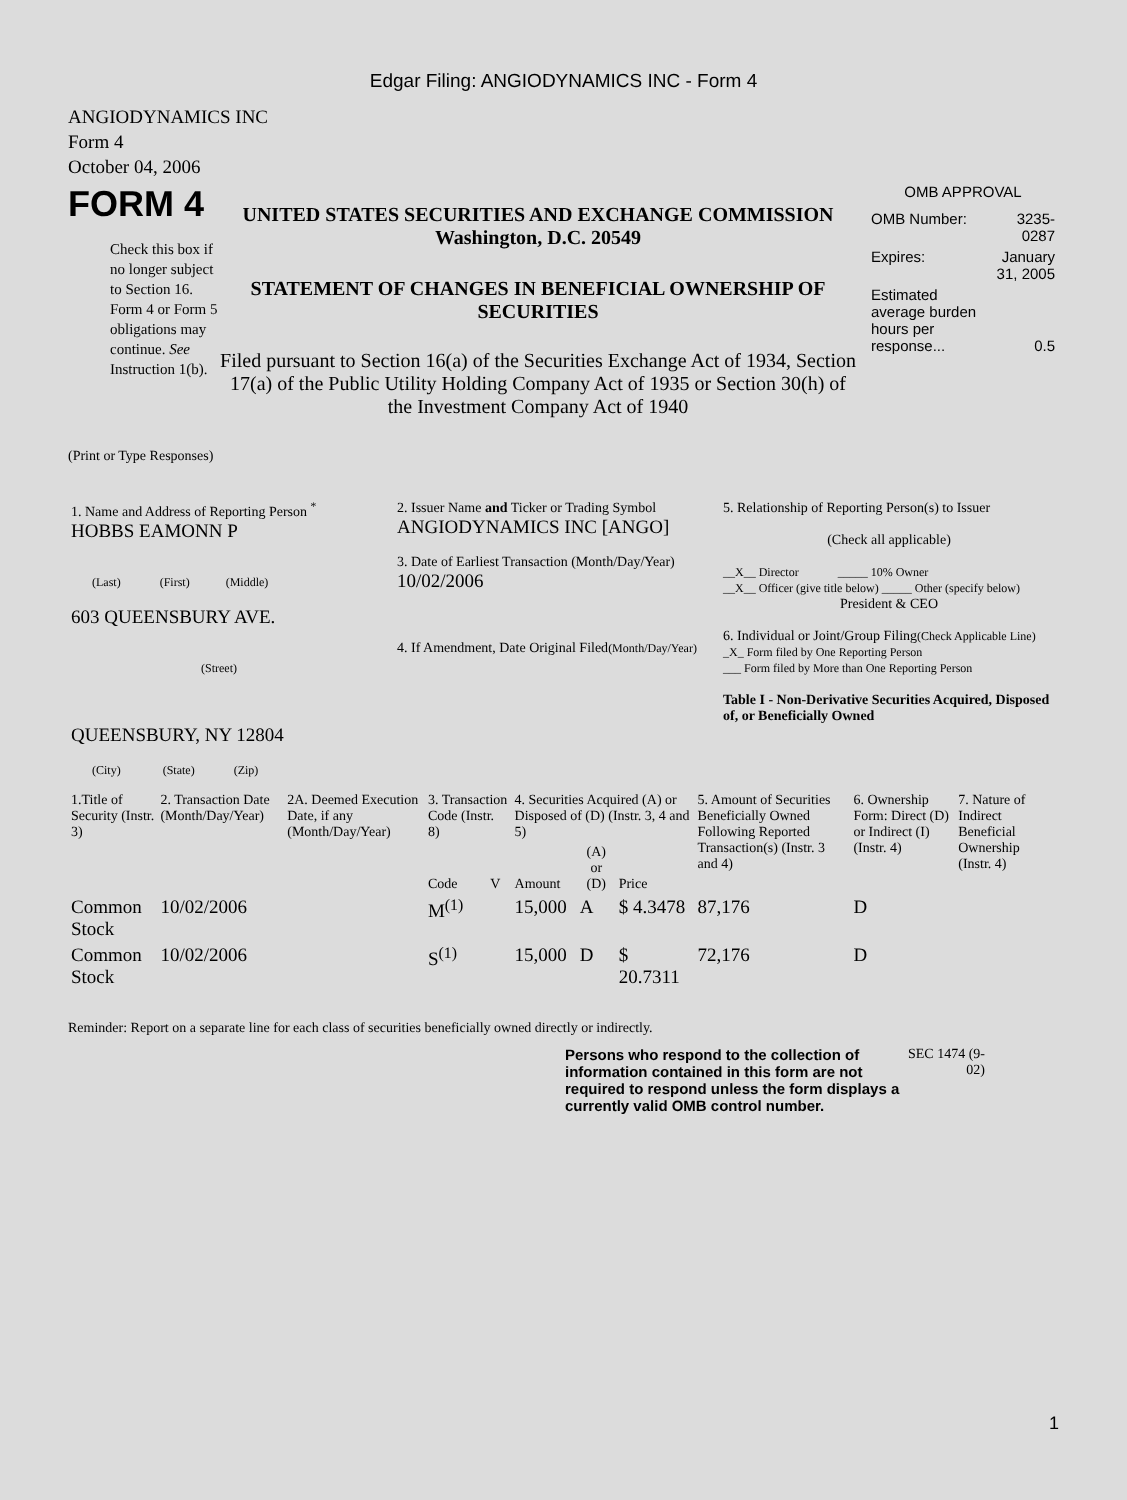Edgar Filing: ANGIODYNAMICS INC - Form 4
ANGIODYNAMICS INC
Form 4
October 04, 2006
FORM 4
Check this box if no longer subject to Section 16. Form 4 or Form 5 obligations may continue. See Instruction 1(b).
UNITED STATES SECURITIES AND EXCHANGE COMMISSION
Washington, D.C. 20549
STATEMENT OF CHANGES IN BENEFICIAL OWNERSHIP OF SECURITIES
Filed pursuant to Section 16(a) of the Securities Exchange Act of 1934, Section 17(a) of the Public Utility Holding Company Act of 1935 or Section 30(h) of the Investment Company Act of 1940
OMB APPROVAL
| OMB Number: | 3235-0287 |
| Expires: | January 31, 2005 |
| Estimated average burden hours per response... | 0.5 |
(Print or Type Responses)
| 1. Name and Address of Reporting Person <sup>*</sup> HOBBS EAMONN P (Last) (First) (Middle) 603 QUEENSBURY AVE. (Street) QUEENSBURY, NY 12804 (City) (State) (Zip) | 2. Issuer Name and Ticker or Trading Symbol ANGIODYNAMICS INC [ANGO] 3. Date of Earliest Transaction (Month/Day/Year) 10/02/2006 4. If Amendment, Date Original Filed (Month/Day/Year) | 5. Relationship of Reporting Person(s) to Issuer (Check all applicable) __X__ Director _____ 10% Owner __X__ Officer (give title below) _____ Other (specify below) President & CEO 6. Individual or Joint/Group Filing (Check Applicable Line) _X_ Form filed by One Reporting Person ___ Form filed by More than One Reporting Person Table I - Non-Derivative Securities Acquired, Disposed of, or Beneficially Owned |
| 1.Title of Security (Instr. 3) | 2. Transaction Date (Month/Day/Year) | 2A. Deemed Execution Date, if any (Month/Day/Year) | 3. Transaction Code (Instr. 8) | | 4. Securities Acquired (A) or Disposed of (D) (Instr. 3, 4 and 5) | | | 5. Amount of Securities Beneficially Owned Following Reported Transaction(s) (Instr. 3 and 4) | 6. Ownership Form: Direct (D) or Indirect (I) (Instr. 4) | 7. Nature of Indirect Beneficial Ownership (Instr. 4) |
| --- | --- | --- | --- | --- | --- | --- | --- | --- | --- | --- |
| | | | Code | V | Amount | (A) or (D) | Price | | | |
| Common Stock | 10/02/2006 | | M<sup>(1)</sup> | | 15,000 | A | $ 4.3478 | 87,176 | D | |
| Common Stock | 10/02/2006 | | S<sup>(1)</sup> | | 15,000 | D | $ 20.7311 | 72,176 | D | |
Reminder: Report on a separate line for each class of securities beneficially owned directly or indirectly.
Persons who respond to the collection of information contained in this form are not required to respond unless the form displays a currently valid OMB control number.
SEC 1474 (9-02)
1